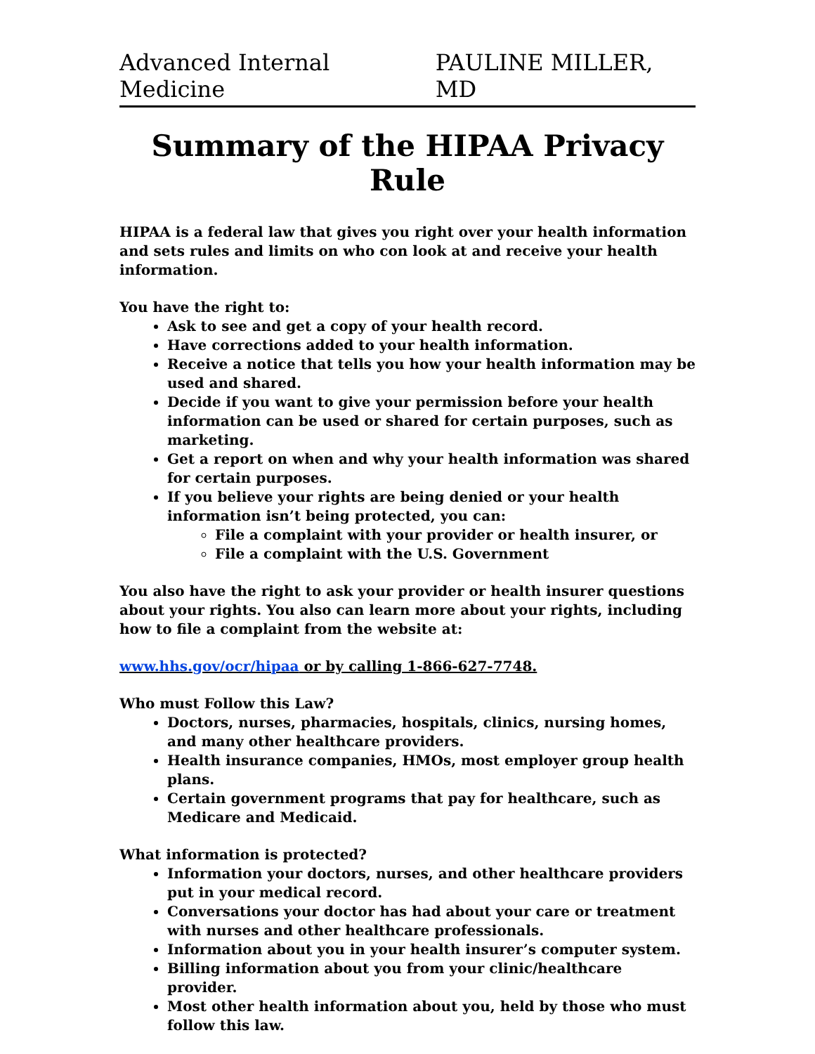Advanced Internal Medicine PAULINE MILLER, MD
Summary of the HIPAA Privacy Rule
HIPAA is a federal law that gives you right over your health information and sets rules and limits on who con look at and receive your health information.
You have the right to:
Ask to see and get a copy of your health record.
Have corrections added to your health information.
Receive a notice that tells you how your health information may be used and shared.
Decide if you want to give your permission before your health information can be used or shared for certain purposes, such as marketing.
Get a report on when and why your health information was shared for certain purposes.
If you believe your rights are being denied or your health information isn’t being protected, you can:
File a complaint with your provider or health insurer, or
File a complaint with the U.S. Government
You also have the right to ask your provider or health insurer questions about your rights. You also can learn more about your rights, including how to file a complaint from the website at:
www.hhs.gov/ocr/hipaa or by calling 1-866-627-7748.
Who must Follow this Law?
Doctors, nurses, pharmacies, hospitals, clinics, nursing homes, and many other healthcare providers.
Health insurance companies, HMOs, most employer group health plans.
Certain government programs that pay for healthcare, such as Medicare and Medicaid.
What information is protected?
Information your doctors, nurses, and other healthcare providers put in your medical record.
Conversations your doctor has had about your care or treatment with nurses and other healthcare professionals.
Information about you in your health insurer’s computer system.
Billing information about you from your clinic/healthcare provider.
Most other health information about you, held by those who must follow this law.